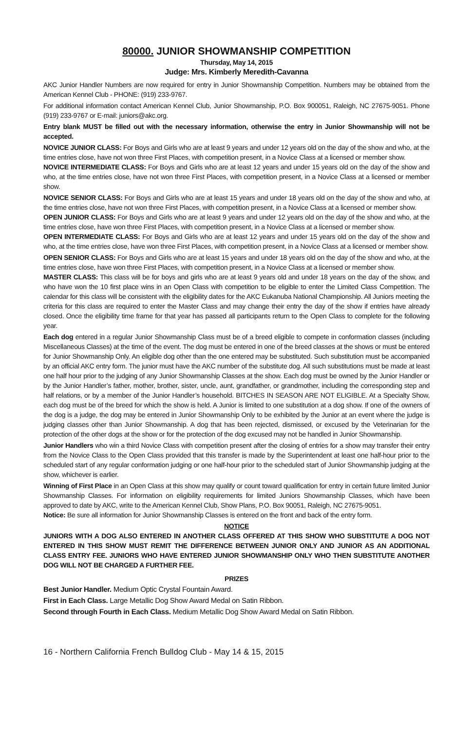80000. JUNIOR SHOWMANSHIP COMPETITION
Thursday, May 14, 2015
Judge: Mrs. Kimberly Meredith-Cavanna
AKC Junior Handler Numbers are now required for entry in Junior Showmanship Competition. Numbers may be obtained from the American Kennel Club - PHONE: (919) 233-9767.
For additional information contact American Kennel Club, Junior Showmanship, P.O. Box 900051, Raleigh, NC 27675-9051. Phone (919) 233-9767 or E-mail: juniors@akc.org.
Entry blank MUST be filled out with the necessary information, otherwise the entry in Junior Showmanship will not be accepted.
NOVICE JUNIOR CLASS: For Boys and Girls who are at least 9 years and under 12 years old on the day of the show and who, at the time entries close, have not won three First Places, with competition present, in a Novice Class at a licensed or member show.
NOVICE INTERMEDIATE CLASS: For Boys and Girls who are at least 12 years and under 15 years old on the day of the show and who, at the time entries close, have not won three First Places, with competition present, in a Novice Class at a licensed or member show.
NOVICE SENIOR CLASS: For Boys and Girls who are at least 15 years and under 18 years old on the day of the show and who, at the time entries close, have not won three First Places, with competition present, in a Novice Class at a licensed or member show.
OPEN JUNIOR CLASS: For Boys and Girls who are at least 9 years and under 12 years old on the day of the show and who, at the time entries close, have won three First Places, with competition present, in a Novice Class at a licensed or member show.
OPEN INTERMEDIATE CLASS: For Boys and Girls who are at least 12 years and under 15 years old on the day of the show and who, at the time entries close, have won three First Places, with competition present, in a Novice Class at a licensed or member show.
OPEN SENIOR CLASS: For Boys and Girls who are at least 15 years and under 18 years old on the day of the show and who, at the time entries close, have won three First Places, with competition present, in a Novice Class at a licensed or member show.
MASTER CLASS: This class will be for boys and girls who are at least 9 years old and under 18 years on the day of the show, and who have won the 10 first place wins in an Open Class with competition to be eligible to enter the Limited Class Competition. The calendar for this class will be consistent with the eligibility dates for the AKC Eukanuba National Championship. All Juniors meeting the criteria for this class are required to enter the Master Class and may change their entry the day of the show if entries have already closed. Once the eligibility time frame for that year has passed all participants return to the Open Class to complete for the following year.
Each dog entered in a regular Junior Showmanship Class must be of a breed eligible to compete in conformation classes (including Miscellaneous Classes) at the time of the event. The dog must be entered in one of the breed classes at the shows or must be entered for Junior Showmanship Only. An eligible dog other than the one entered may be substituted. Such substitution must be accompanied by an official AKC entry form. The junior must have the AKC number of the substitute dog. All such substitutions must be made at least one half hour prior to the judging of any Junior Showmanship Classes at the show. Each dog must be owned by the Junior Handler or by the Junior Handler’s father, mother, brother, sister, uncle, aunt, grandfather, or grandmother, including the corresponding step and half relations, or by a member of the Junior Handler’s household. BITCHES IN SEASON ARE NOT ELIGIBLE. At a Specialty Show, each dog must be of the breed for which the show is held. A Junior is limited to one substitution at a dog show. If one of the owners of the dog is a judge, the dog may be entered in Junior Showmanship Only to be exhibited by the Junior at an event where the judge is judging classes other than Junior Showmanship. A dog that has been rejected, dismissed, or excused by the Veterinarian for the protection of the other dogs at the show or for the protection of the dog excused may not be handled in Junior Showmanship.
Junior Handlers who win a third Novice Class with competition present after the closing of entries for a show may transfer their entry from the Novice Class to the Open Class provided that this transfer is made by the Superintendent at least one half-hour prior to the scheduled start of any regular conformation judging or one half-hour prior to the scheduled start of Junior Showmanship judging at the show, whichever is earlier.
Winning of First Place in an Open Class at this show may qualify or count toward qualification for entry in certain future limited Junior Showmanship Classes. For information on eligibility requirements for limited Juniors Showmanship Classes, which have been approved to date by AKC, write to the American Kennel Club, Show Plans, P.O. Box 90051, Raleigh, NC 27675-9051.
Notice: Be sure all information for Junior Showmanship Classes is entered on the front and back of the entry form.
NOTICE
JUNIORS WITH A DOG ALSO ENTERED IN ANOTHER CLASS OFFERED AT THIS SHOW WHO SUBSTITUTE A DOG NOT ENTERED IN THIS SHOW MUST REMIT THE DIFFERENCE BETWEEN JUNIOR ONLY AND JUNIOR AS AN ADDITIONAL CLASS ENTRY FEE. JUNIORS WHO HAVE ENTERED JUNIOR SHOWMANSHIP ONLY WHO THEN SUBSTITUTE ANOTHER DOG WILL NOT BE CHARGED A FURTHER FEE.
PRIZES
Best Junior Handler. Medium Optic Crystal Fountain Award.
First in Each Class. Large Metallic Dog Show Award Medal on Satin Ribbon.
Second through Fourth in Each Class. Medium Metallic Dog Show Award Medal on Satin Ribbon.
16 - Northern California French Bulldog Club - May 14 & 15, 2015